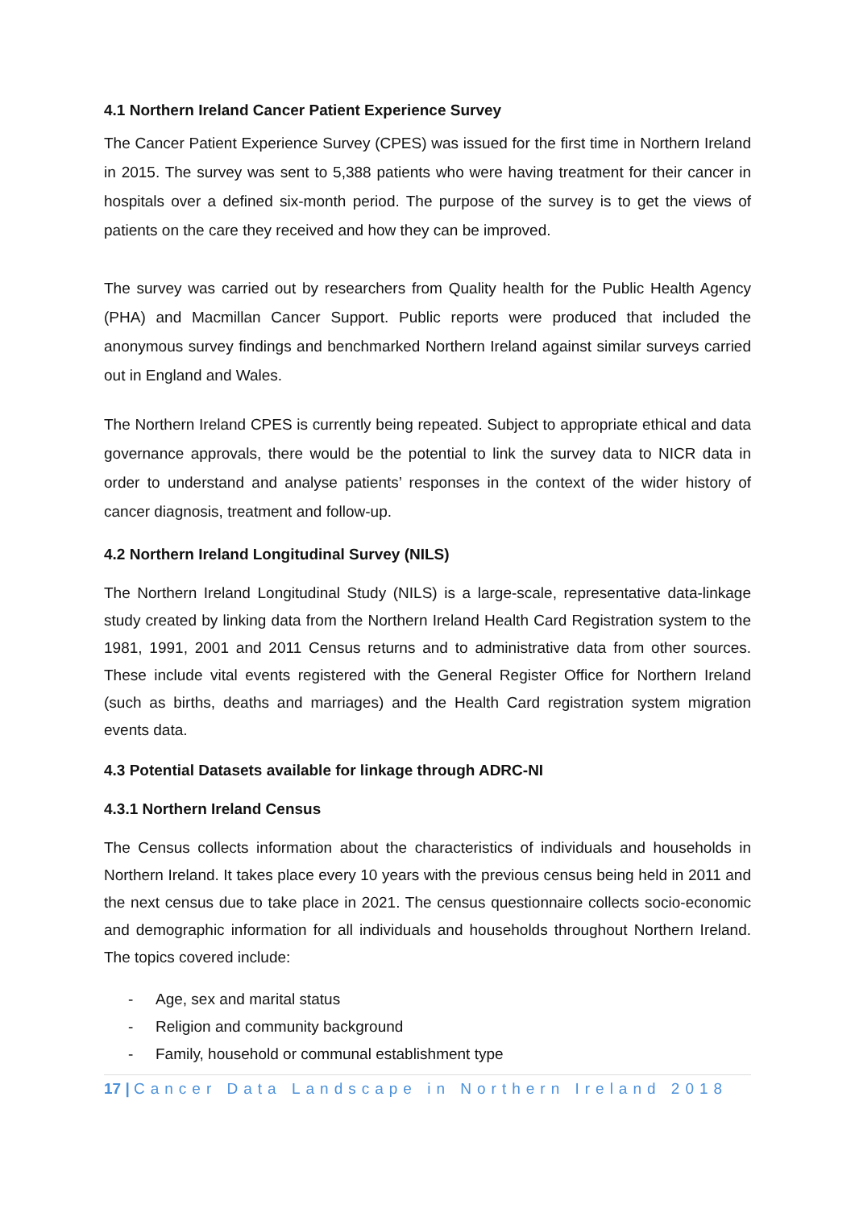4.1 Northern Ireland Cancer Patient Experience Survey
The Cancer Patient Experience Survey (CPES) was issued for the first time in Northern Ireland in 2015. The survey was sent to 5,388 patients who were having treatment for their cancer in hospitals over a defined six-month period. The purpose of the survey is to get the views of patients on the care they received and how they can be improved.
The survey was carried out by researchers from Quality health for the Public Health Agency (PHA) and Macmillan Cancer Support. Public reports were produced that included the anonymous survey findings and benchmarked Northern Ireland against similar surveys carried out in England and Wales.
The Northern Ireland CPES is currently being repeated. Subject to appropriate ethical and data governance approvals, there would be the potential to link the survey data to NICR data in order to understand and analyse patients’ responses in the context of the wider history of cancer diagnosis, treatment and follow-up.
4.2 Northern Ireland Longitudinal Survey (NILS)
The Northern Ireland Longitudinal Study (NILS) is a large-scale, representative data-linkage study created by linking data from the Northern Ireland Health Card Registration system to the 1981, 1991, 2001 and 2011 Census returns and to administrative data from other sources. These include vital events registered with the General Register Office for Northern Ireland (such as births, deaths and marriages) and the Health Card registration system migration events data.
4.3 Potential Datasets available for linkage through ADRC-NI
4.3.1 Northern Ireland Census
The Census collects information about the characteristics of individuals and households in Northern Ireland. It takes place every 10 years with the previous census being held in 2011 and the next census due to take place in 2021. The census questionnaire collects socio-economic and demographic information for all individuals and households throughout Northern Ireland. The topics covered include:
- Age, sex and marital status
- Religion and community background
- Family, household or communal establishment type
17 | Cancer Data Landscape in Northern Ireland 2018